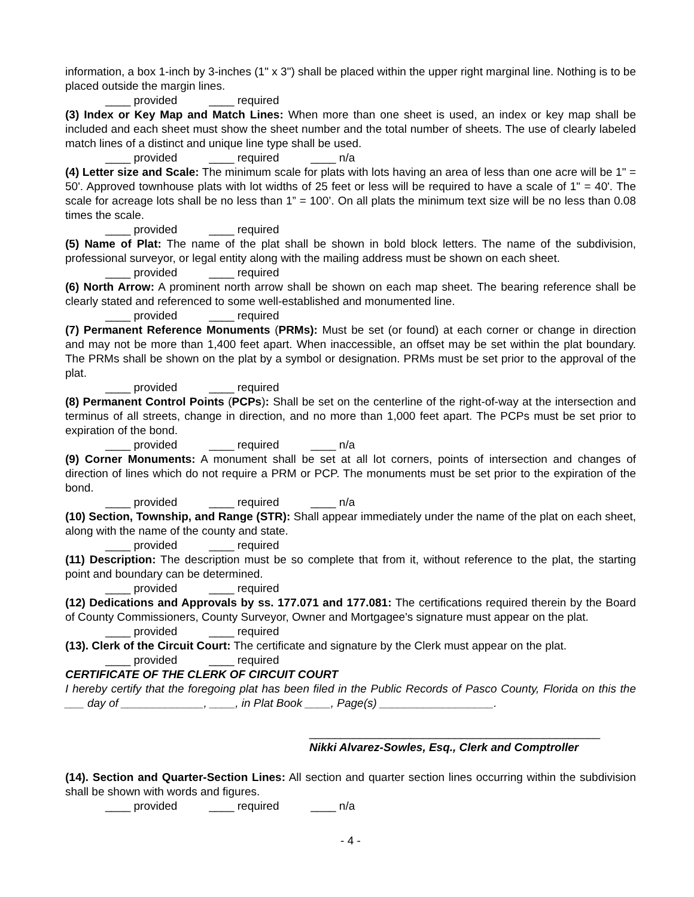information, a box 1-inch by 3-inches (1" x 3") shall be placed within the upper right marginal line. Nothing is to be placed outside the margin lines.
____ provided ____ required
(3) Index or Key Map and Match Lines: When more than one sheet is used, an index or key map shall be included and each sheet must show the sheet number and the total number of sheets. The use of clearly labeled match lines of a distinct and unique line type shall be used.
____ provided ____ required ____ n/a
(4) Letter size and Scale: The minimum scale for plats with lots having an area of less than one acre will be 1" = 50'. Approved townhouse plats with lot widths of 25 feet or less will be required to have a scale of 1" = 40'. The scale for acreage lots shall be no less than 1” = 100’. On all plats the minimum text size will be no less than 0.08 times the scale.
____ provided ____ required
(5) Name of Plat: The name of the plat shall be shown in bold block letters. The name of the subdivision, professional surveyor, or legal entity along with the mailing address must be shown on each sheet.
____ provided ____ required
(6) North Arrow: A prominent north arrow shall be shown on each map sheet. The bearing reference shall be clearly stated and referenced to some well-established and monumented line.
____ provided ____ required
(7) Permanent Reference Monuments (PRMs): Must be set (or found) at each corner or change in direction and may not be more than 1,400 feet apart. When inaccessible, an offset may be set within the plat boundary. The PRMs shall be shown on the plat by a symbol or designation. PRMs must be set prior to the approval of the plat.
____ provided ____ required
(8) Permanent Control Points (PCPs): Shall be set on the centerline of the right-of-way at the intersection and terminus of all streets, change in direction, and no more than 1,000 feet apart. The PCPs must be set prior to expiration of the bond.
____ provided ____ required ____ n/a
(9) Corner Monuments: A monument shall be set at all lot corners, points of intersection and changes of direction of lines which do not require a PRM or PCP. The monuments must be set prior to the expiration of the bond.
____ provided ____ required ____ n/a
(10) Section, Township, and Range (STR): Shall appear immediately under the name of the plat on each sheet, along with the name of the county and state.
____ provided ____ required
(11) Description: The description must be so complete that from it, without reference to the plat, the starting point and boundary can be determined.
____ provided ____ required
(12) Dedications and Approvals by ss. 177.071 and 177.081: The certifications required therein by the Board of County Commissioners, County Surveyor, Owner and Mortgagee's signature must appear on the plat.
____ provided ____ required
(13). Clerk of the Circuit Court: The certificate and signature by the Clerk must appear on the plat.
____ provided ____ required
CERTIFICATE OF THE CLERK OF CIRCUIT COURT
I hereby certify that the foregoing plat has been filed in the Public Records of Pasco County, Florida on this the ___ day of _____________, ____, in Plat Book ____, Page(s) __________________.
______________________________________________
Nikki Alvarez-Sowles, Esq., Clerk and Comptroller
(14). Section and Quarter-Section Lines: All section and quarter section lines occurring within the subdivision shall be shown with words and figures.
____ provided ____ required ____ n/a
- 4 -